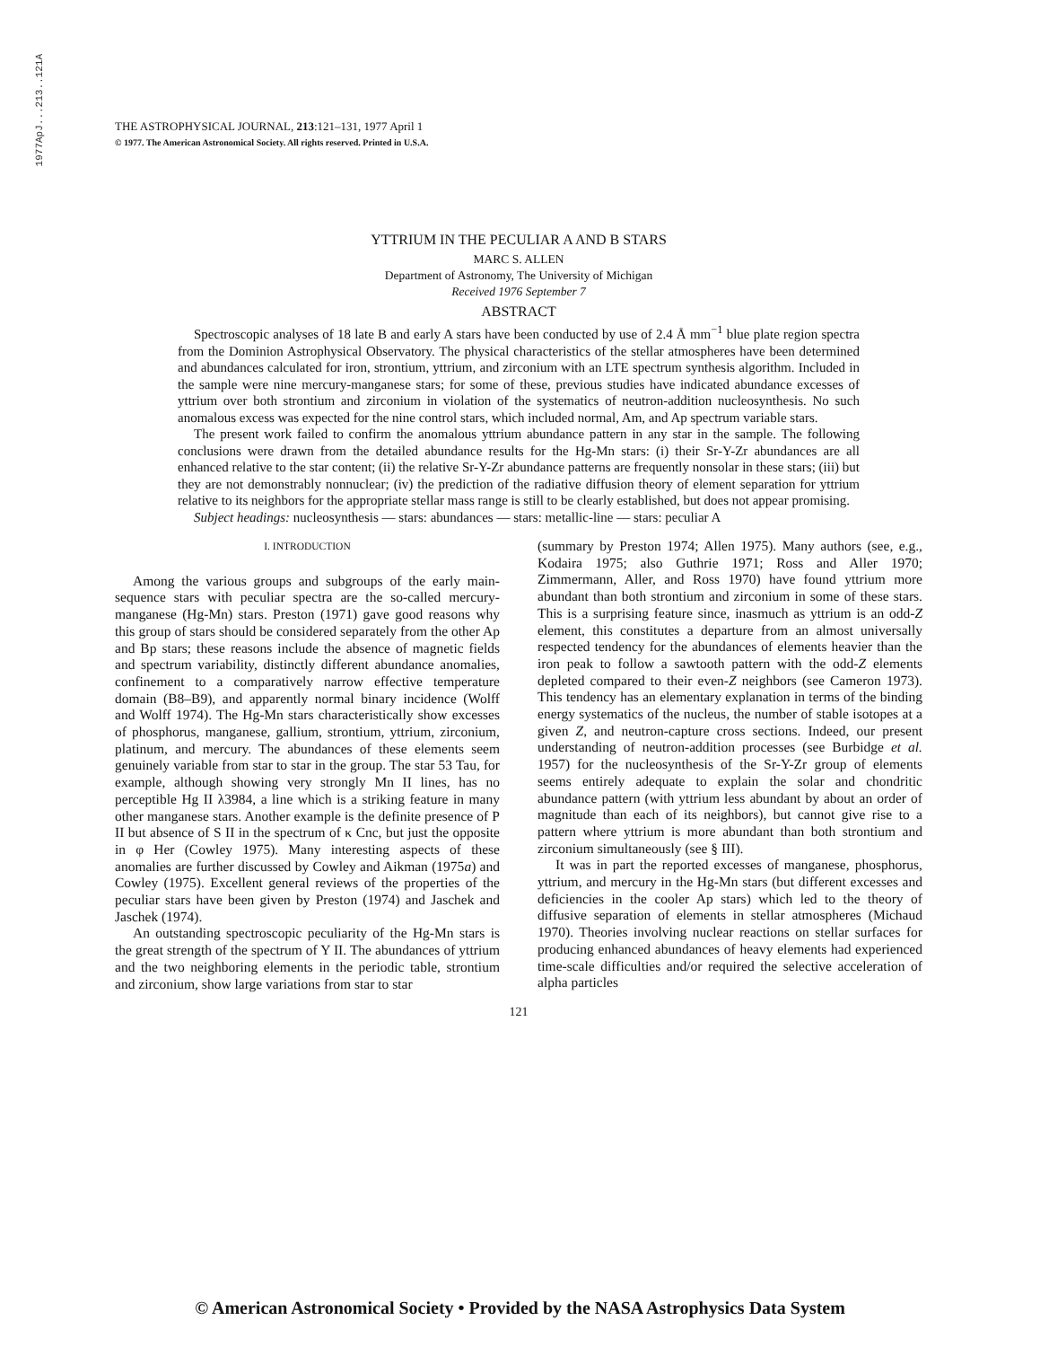1977ApJ...213..121A
THE ASTROPHYSICAL JOURNAL, 213:121–131, 1977 April 1
© 1977. The American Astronomical Society. All rights reserved. Printed in U.S.A.
YTTRIUM IN THE PECULIAR A AND B STARS
MARC S. ALLEN
Department of Astronomy, The University of Michigan
Received 1976 September 7
ABSTRACT
Spectroscopic analyses of 18 late B and early A stars have been conducted by use of 2.4 Å mm<sup>−1</sup> blue plate region spectra from the Dominion Astrophysical Observatory. The physical characteristics of the stellar atmospheres have been determined and abundances calculated for iron, strontium, yttrium, and zirconium with an LTE spectrum synthesis algorithm. Included in the sample were nine mercury-manganese stars; for some of these, previous studies have indicated abundance excesses of yttrium over both strontium and zirconium in violation of the systematics of neutron-addition nucleosynthesis. No such anomalous excess was expected for the nine control stars, which included normal, Am, and Ap spectrum variable stars.
The present work failed to confirm the anomalous yttrium abundance pattern in any star in the sample. The following conclusions were drawn from the detailed abundance results for the Hg-Mn stars: (i) their Sr-Y-Zr abundances are all enhanced relative to the star content; (ii) the relative Sr-Y-Zr abundance patterns are frequently nonsolar in these stars; (iii) but they are not demonstrably nonnuclear; (iv) the prediction of the radiative diffusion theory of element separation for yttrium relative to its neighbors for the appropriate stellar mass range is still to be clearly established, but does not appear promising.
Subject headings: nucleosynthesis — stars: abundances — stars: metallic-line — stars: peculiar A
I. INTRODUCTION
Among the various groups and subgroups of the early main-sequence stars with peculiar spectra are the so-called mercury-manganese (Hg-Mn) stars. Preston (1971) gave good reasons why this group of stars should be considered separately from the other Ap and Bp stars; these reasons include the absence of magnetic fields and spectrum variability, distinctly different abundance anomalies, confinement to a comparatively narrow effective temperature domain (B8–B9), and apparently normal binary incidence (Wolff and Wolff 1974). The Hg-Mn stars characteristically show excesses of phosphorus, manganese, gallium, strontium, yttrium, zirconium, platinum, and mercury. The abundances of these elements seem genuinely variable from star to star in the group. The star 53 Tau, for example, although showing very strongly Mn II lines, has no perceptible Hg II λ3984, a line which is a striking feature in many other manganese stars. Another example is the definite presence of P II but absence of S II in the spectrum of κ Cnc, but just the opposite in φ Her (Cowley 1975). Many interesting aspects of these anomalies are further discussed by Cowley and Aikman (1975a) and Cowley (1975). Excellent general reviews of the properties of the peculiar stars have been given by Preston (1974) and Jaschek and Jaschek (1974).
An outstanding spectroscopic peculiarity of the Hg-Mn stars is the great strength of the spectrum of Y II. The abundances of yttrium and the two neighboring elements in the periodic table, strontium and zirconium, show large variations from star to star
(summary by Preston 1974; Allen 1975). Many authors (see, e.g., Kodaira 1975; also Guthrie 1971; Ross and Aller 1970; Zimmermann, Aller, and Ross 1970) have found yttrium more abundant than both strontium and zirconium in some of these stars. This is a surprising feature since, inasmuch as yttrium is an odd-Z element, this constitutes a departure from an almost universally respected tendency for the abundances of elements heavier than the iron peak to follow a sawtooth pattern with the odd-Z elements depleted compared to their even-Z neighbors (see Cameron 1973). This tendency has an elementary explanation in terms of the binding energy systematics of the nucleus, the number of stable isotopes at a given Z, and neutron-capture cross sections. Indeed, our present understanding of neutron-addition processes (see Burbidge et al. 1957) for the nucleosynthesis of the Sr-Y-Zr group of elements seems entirely adequate to explain the solar and chondritic abundance pattern (with yttrium less abundant by about an order of magnitude than each of its neighbors), but cannot give rise to a pattern where yttrium is more abundant than both strontium and zirconium simultaneously (see § III).
It was in part the reported excesses of manganese, phosphorus, yttrium, and mercury in the Hg-Mn stars (but different excesses and deficiencies in the cooler Ap stars) which led to the theory of diffusive separation of elements in stellar atmospheres (Michaud 1970). Theories involving nuclear reactions on stellar surfaces for producing enhanced abundances of heavy elements had experienced time-scale difficulties and/or required the selective acceleration of alpha particles
121
© American Astronomical Society • Provided by the NASA Astrophysics Data System